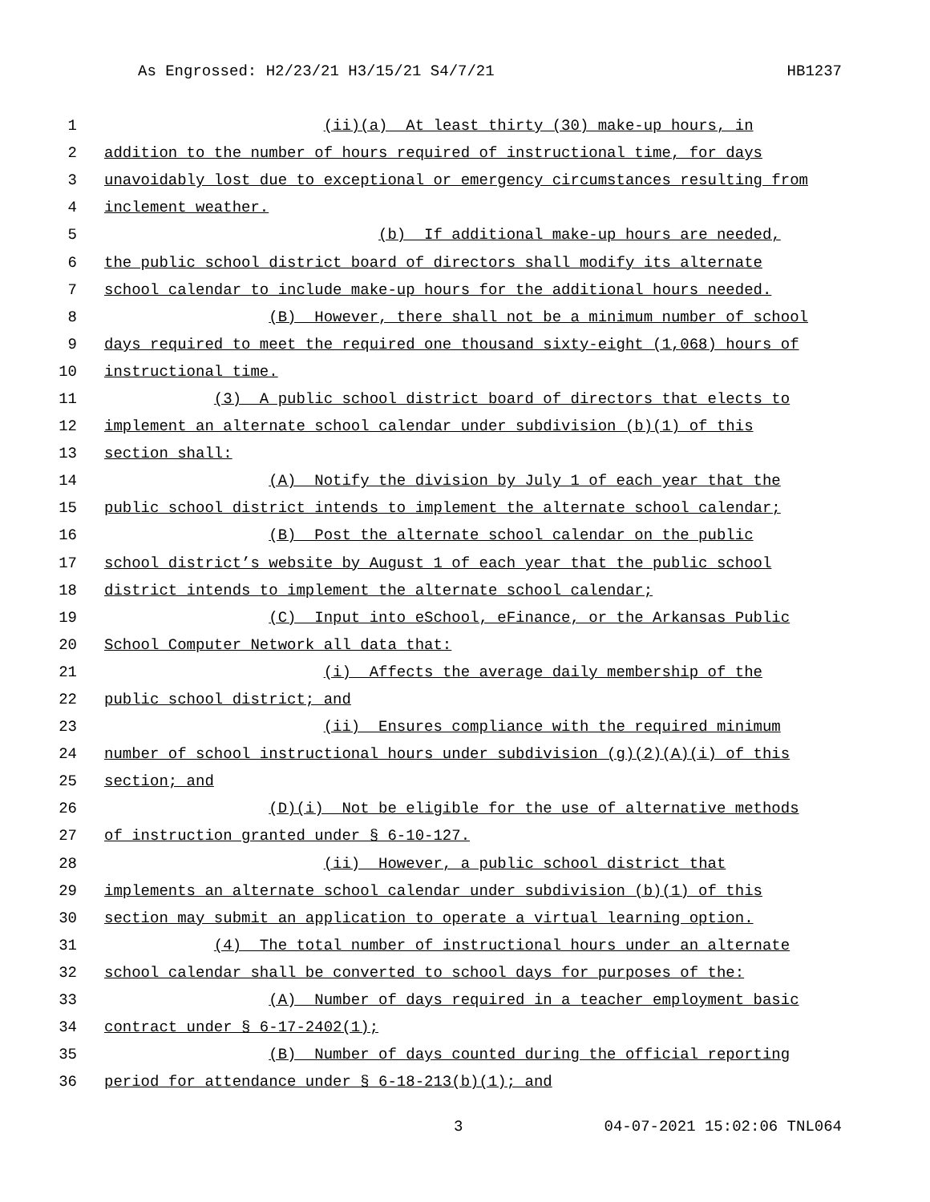As Engrossed: H2/23/21 H3/15/21 S4/7/21 HB1237
1
(ii)(a) At least thirty (30) make-up hours, in
2
addition to the number of hours required of instructional time, for days
3
unavoidably lost due to exceptional or emergency circumstances resulting from
4
inclement weather.
5
(b) If additional make-up hours are needed,
6
the public school district board of directors shall modify its alternate
7
school calendar to include make-up hours for the additional hours needed.
8
(B) However, there shall not be a minimum number of school
9
days required to meet the required one thousand sixty-eight (1,068) hours of
10
instructional time.
11
(3) A public school district board of directors that elects to
12
implement an alternate school calendar under subdivision (b)(1) of this
13
section shall:
14
(A) Notify the division by July 1 of each year that the
15
public school district intends to implement the alternate school calendar;
16
(B) Post the alternate school calendar on the public
17
school district’s website by August 1 of each year that the public school
18
district intends to implement the alternate school calendar;
19
(C) Input into eSchool, eFinance, or the Arkansas Public
20
School Computer Network all data that:
21
(i) Affects the average daily membership of the
22
public school district; and
23
(ii) Ensures compliance with the required minimum
24
number of school instructional hours under subdivision (g)(2)(A)(i) of this
25
section; and
26
(D)(i) Not be eligible for the use of alternative methods
27
of instruction granted under § 6-10-127.
28
(ii) However, a public school district that
29
implements an alternate school calendar under subdivision (b)(1) of this
30
section may submit an application to operate a virtual learning option.
31
(4) The total number of instructional hours under an alternate
32
school calendar shall be converted to school days for purposes of the:
33
(A) Number of days required in a teacher employment basic
34
contract under § 6-17-2402(1);
35
(B) Number of days counted during the official reporting
36
period for attendance under § 6-18-213(b)(1); and
3 04-07-2021 15:02:06 TNL064